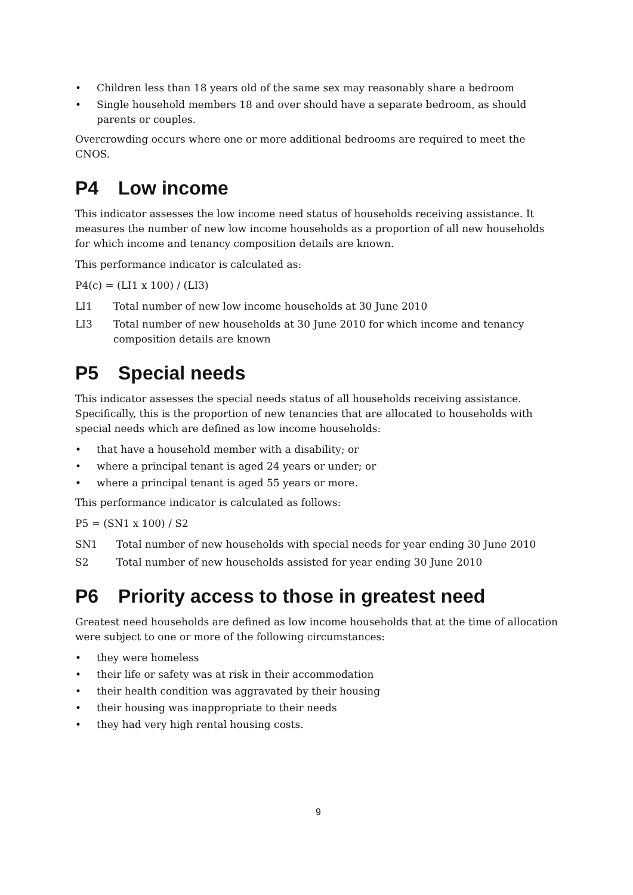• Children less than 18 years old of the same sex may reasonably share a bedroom
• Single household members 18 and over should have a separate bedroom, as should parents or couples.
Overcrowding occurs where one or more additional bedrooms are required to meet the CNOS.
P4 Low income
This indicator assesses the low income need status of households receiving assistance. It measures the number of new low income households as a proportion of all new households for which income and tenancy composition details are known.
This performance indicator is calculated as:
P4(c) = (LI1 x 100) / (LI3)
LI1 Total number of new low income households at 30 June 2010
LI3 Total number of new households at 30 June 2010 for which income and tenancy composition details are known
P5 Special needs
This indicator assesses the special needs status of all households receiving assistance. Specifically, this is the proportion of new tenancies that are allocated to households with special needs which are defined as low income households:
• that have a household member with a disability; or
• where a principal tenant is aged 24 years or under; or
• where a principal tenant is aged 55 years or more.
This performance indicator is calculated as follows:
P5 = (SN1 x 100) / S2
SN1 Total number of new households with special needs for year ending 30 June 2010
S2 Total number of new households assisted for year ending 30 June 2010
P6 Priority access to those in greatest need
Greatest need households are defined as low income households that at the time of allocation were subject to one or more of the following circumstances:
• they were homeless
• their life or safety was at risk in their accommodation
• their health condition was aggravated by their housing
• their housing was inappropriate to their needs
• they had very high rental housing costs.
9